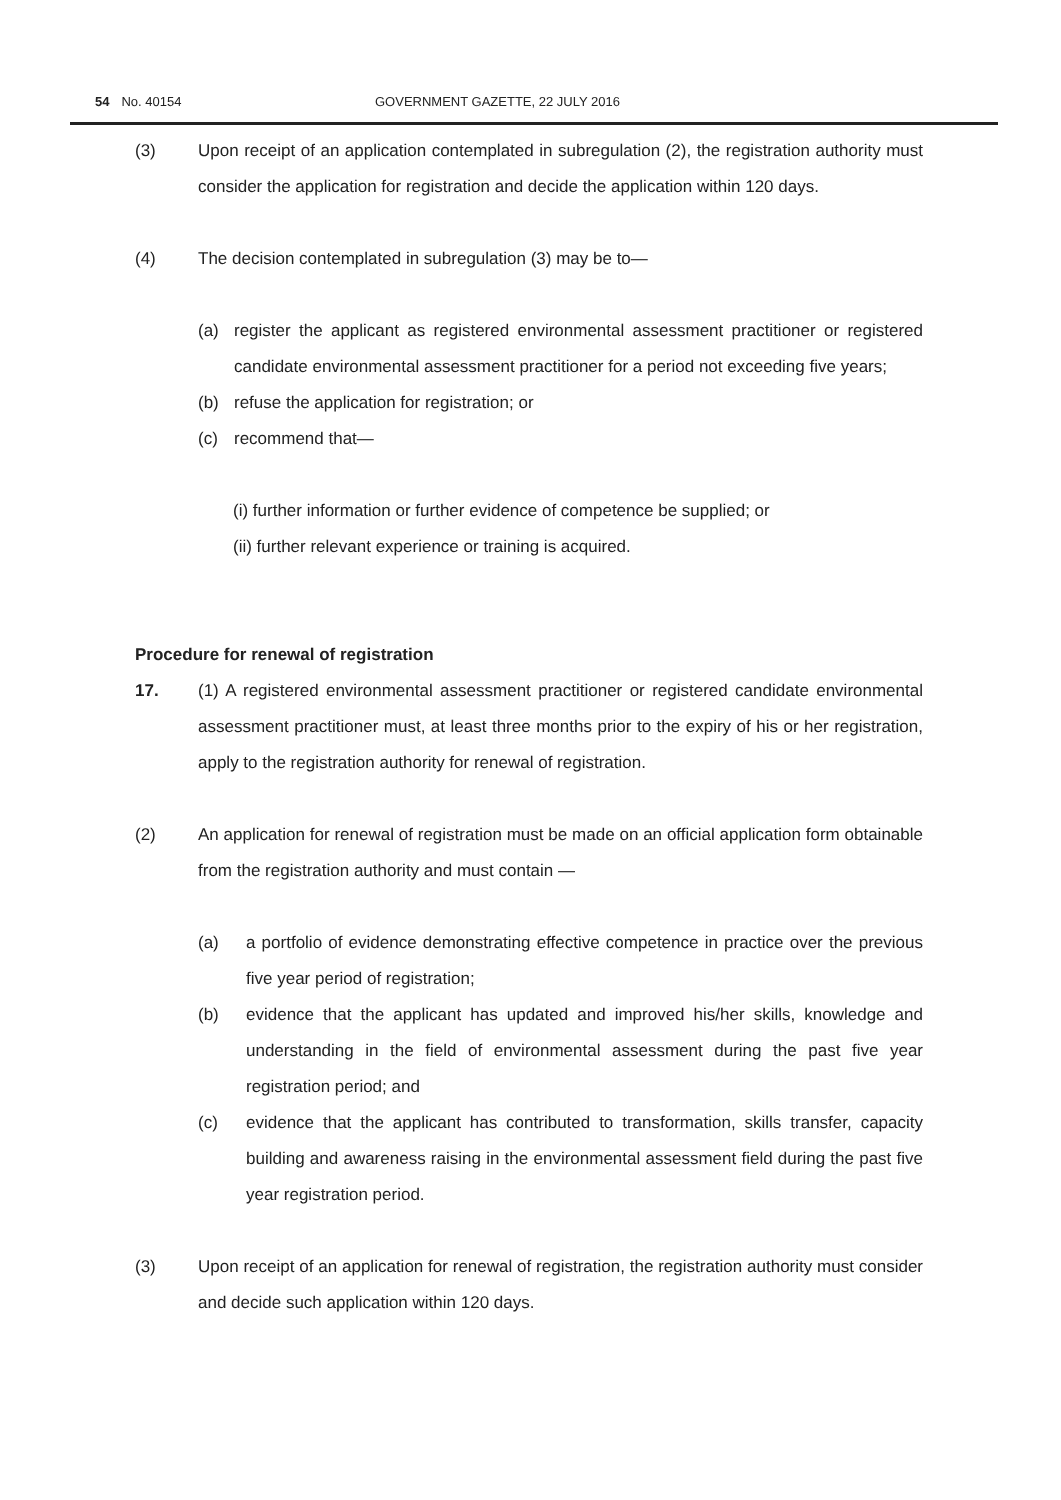54 No. 40154 GOVERNMENT GAZETTE, 22 JULY 2016
(3) Upon receipt of an application contemplated in subregulation (2), the registration authority must consider the application for registration and decide the application within 120 days.
(4) The decision contemplated in subregulation (3) may be to—
(a) register the applicant as registered environmental assessment practitioner or registered candidate environmental assessment practitioner for a period not exceeding five years;
(b) refuse the application for registration; or
(c) recommend that—
(i) further information or further evidence of competence be supplied; or
(ii) further relevant experience or training is acquired.
Procedure for renewal of registration
17. (1) A registered environmental assessment practitioner or registered candidate environmental assessment practitioner must, at least three months prior to the expiry of his or her registration, apply to the registration authority for renewal of registration.
(2) An application for renewal of registration must be made on an official application form obtainable from the registration authority and must contain —
(a) a portfolio of evidence demonstrating effective competence in practice over the previous five year period of registration;
(b) evidence that the applicant has updated and improved his/her skills, knowledge and understanding in the field of environmental assessment during the past five year registration period; and
(c) evidence that the applicant has contributed to transformation, skills transfer, capacity building and awareness raising in the environmental assessment field during the past five year registration period.
(3) Upon receipt of an application for renewal of registration, the registration authority must consider and decide such application within 120 days.